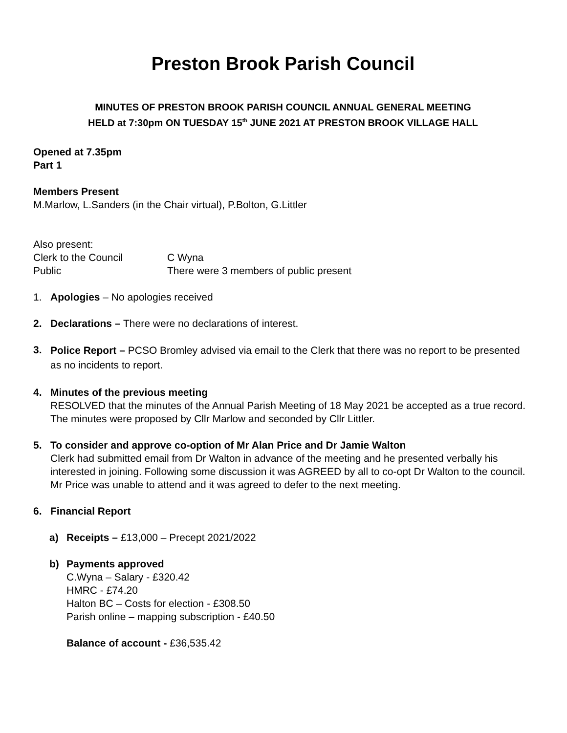Preston Brook Parish Council
MINUTES OF PRESTON BROOK PARISH COUNCIL ANNUAL GENERAL MEETING
HELD at 7:30pm ON TUESDAY 15<sup>th</sup> JUNE 2021 AT PRESTON BROOK VILLAGE HALL
Opened at 7.35pm
Part 1
Members Present
M.Marlow, L.Sanders (in the Chair virtual), P.Bolton, G.Littler
Also present:
Clerk to the Council C Wyna
Public There were 3 members of public present
1. Apologies – No apologies received
2. Declarations – There were no declarations of interest.
3.
Police Report – PCSO Bromley advised via email to the Clerk that there was no report to be presented as no incidents to report.
4. Minutes of the previous meeting
RESOLVED that the minutes of the Annual Parish Meeting of 18 May 2021 be accepted as a true record. The minutes were proposed by Cllr Marlow and seconded by Cllr Littler.
5. To consider and approve co-option of Mr Alan Price and Dr Jamie Walton
Clerk had submitted email from Dr Walton in advance of the meeting and he presented verbally his interested in joining. Following some discussion it was AGREED by all to co-opt Dr Walton to the council. Mr Price was unable to attend and it was agreed to defer to the next meeting.
6. Financial Report
a) Receipts – £13,000 – Precept 2021/2022
b) Payments approved
C.Wyna – Salary - £320.42
HMRC - £74.20
Halton BC – Costs for election - £308.50
Parish online – mapping subscription - £40.50
Balance of account - £36,535.42